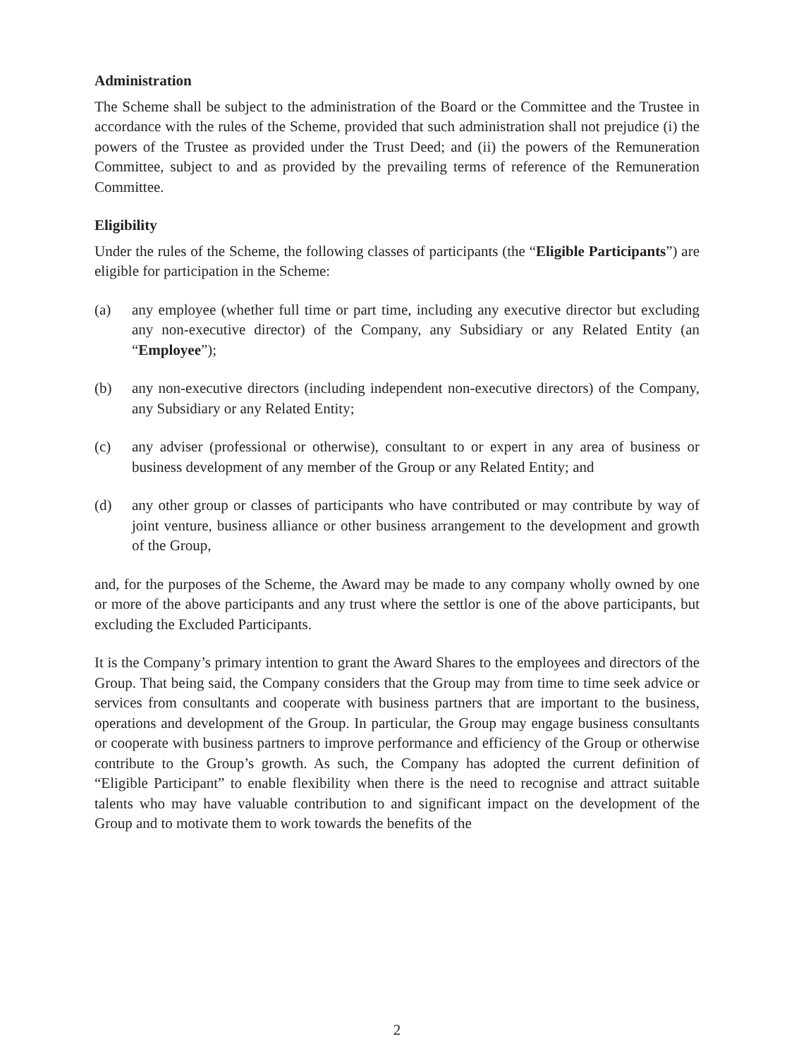Administration
The Scheme shall be subject to the administration of the Board or the Committee and the Trustee in accordance with the rules of the Scheme, provided that such administration shall not prejudice (i) the powers of the Trustee as provided under the Trust Deed; and (ii) the powers of the Remuneration Committee, subject to and as provided by the prevailing terms of reference of the Remuneration Committee.
Eligibility
Under the rules of the Scheme, the following classes of participants (the “Eligible Participants”) are eligible for participation in the Scheme:
(a) any employee (whether full time or part time, including any executive director but excluding any non-executive director) of the Company, any Subsidiary or any Related Entity (an “Employee”);
(b) any non-executive directors (including independent non-executive directors) of the Company, any Subsidiary or any Related Entity;
(c) any adviser (professional or otherwise), consultant to or expert in any area of business or business development of any member of the Group or any Related Entity; and
(d) any other group or classes of participants who have contributed or may contribute by way of joint venture, business alliance or other business arrangement to the development and growth of the Group,
and, for the purposes of the Scheme, the Award may be made to any company wholly owned by one or more of the above participants and any trust where the settlor is one of the above participants, but excluding the Excluded Participants.
It is the Company’s primary intention to grant the Award Shares to the employees and directors of the Group. That being said, the Company considers that the Group may from time to time seek advice or services from consultants and cooperate with business partners that are important to the business, operations and development of the Group. In particular, the Group may engage business consultants or cooperate with business partners to improve performance and efficiency of the Group or otherwise contribute to the Group’s growth. As such, the Company has adopted the current definition of “Eligible Participant” to enable flexibility when there is the need to recognise and attract suitable talents who may have valuable contribution to and significant impact on the development of the Group and to motivate them to work towards the benefits of the
2